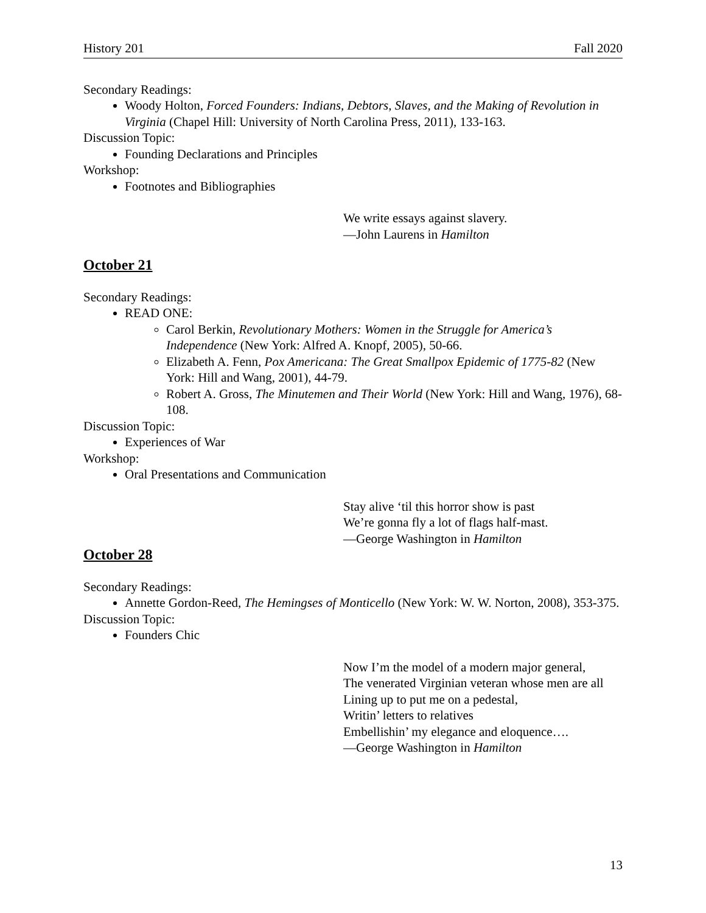History 201 Fall 2020
Secondary Readings:
Woody Holton, Forced Founders: Indians, Debtors, Slaves, and the Making of Revolution in Virginia (Chapel Hill: University of North Carolina Press, 2011), 133-163.
Discussion Topic:
Founding Declarations and Principles
Workshop:
Footnotes and Bibliographies
We write essays against slavery.
—John Laurens in Hamilton
October 21
Secondary Readings:
READ ONE:
Carol Berkin, Revolutionary Mothers: Women in the Struggle for America’s Independence (New York: Alfred A. Knopf, 2005), 50-66.
Elizabeth A. Fenn, Pox Americana: The Great Smallpox Epidemic of 1775-82 (New York: Hill and Wang, 2001), 44-79.
Robert A. Gross, The Minutemen and Their World (New York: Hill and Wang, 1976), 68-108.
Discussion Topic:
Experiences of War
Workshop:
Oral Presentations and Communication
Stay alive ‘til this horror show is past
We’re gonna fly a lot of flags half-mast.
—George Washington in Hamilton
October 28
Secondary Readings:
Annette Gordon-Reed, The Hemingses of Monticello (New York: W. W. Norton, 2008), 353-375.
Discussion Topic:
Founders Chic
Now I’m the model of a modern major general,
The venerated Virginian veteran whose men are all
Lining up to put me on a pedestal,
Writin’ letters to relatives
Embellishin’ my elegance and eloquence….
—George Washington in Hamilton
13